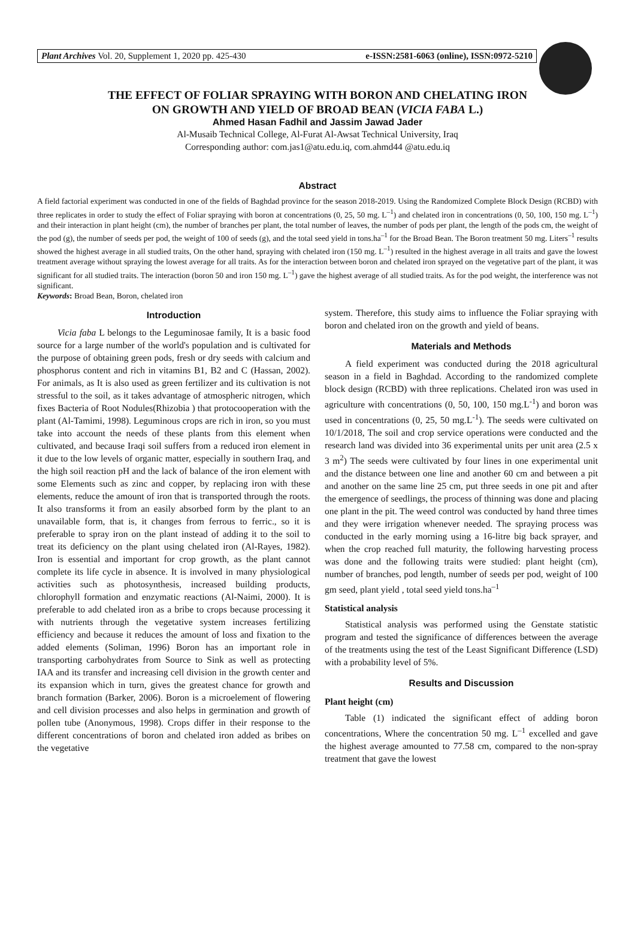Plant Archives Vol. 20, Supplement 1, 2020 pp. 425-430 e-ISSN:2581-6063 (online), ISSN:0972-5210
THE EFFECT OF FOLIAR SPRAYING WITH BORON AND CHELATING IRON
ON GROWTH AND YIELD OF BROAD BEAN (VICIA FABA L.)
Ahmed Hasan Fadhil and Jassim Jawad Jader
Al-Musaib Technical College, Al-Furat Al-Awsat Technical University, Iraq
Corresponding author: com.jas1@atu.edu.iq, com.ahmd44 @atu.edu.iq
Abstract
A field factorial experiment was conducted in one of the fields of Baghdad province for the season 2018-2019. Using the Randomized Complete Block Design (RCBD) with three replicates in order to study the effect of Foliar spraying with boron at concentrations (0, 25, 50 mg. L<sup>–1</sup>) and chelated iron in concentrations (0, 50, 100, 150 mg. L<sup>–1</sup>) and their interaction in plant height (cm), the number of branches per plant, the total number of leaves, the number of pods per plant, the length of the pods cm, the weight of the pod (g), the number of seeds per pod, the weight of 100 of seeds (g), and the total seed yield in tons.ha<sup>–1</sup> for the Broad Bean. The Boron treatment 50 mg. Liters<sup>–1</sup> results showed the highest average in all studied traits, On the other hand, spraying with chelated iron (150 mg. L<sup>–1</sup>) resulted in the highest average in all traits and gave the lowest treatment average without spraying the lowest average for all traits. As for the interaction between boron and chelated iron sprayed on the vegetative part of the plant, it was significant for all studied traits. The interaction (boron 50 and iron 150 mg. L<sup>–1</sup>) gave the highest average of all studied traits. As for the pod weight, the interference was not significant.
Keywords: Broad Bean, Boron, chelated iron
Introduction
Vicia faba L belongs to the Leguminosae family, It is a basic food source for a large number of the world's population and is cultivated for the purpose of obtaining green pods, fresh or dry seeds with calcium and phosphorus content and rich in vitamins B1, B2 and C (Hassan, 2002). For animals, as It is also used as green fertilizer and its cultivation is not stressful to the soil, as it takes advantage of atmospheric nitrogen, which fixes Bacteria of Root Nodules(Rhizobia ) that protocooperation with the plant (Al-Tamimi, 1998). Leguminous crops are rich in iron, so you must take into account the needs of these plants from this element when cultivated, and because Iraqi soil suffers from a reduced iron element in it due to the low levels of organic matter, especially in southern Iraq, and the high soil reaction pH and the lack of balance of the iron element with some Elements such as zinc and copper, by replacing iron with these elements, reduce the amount of iron that is transported through the roots. It also transforms it from an easily absorbed form by the plant to an unavailable form, that is, it changes from ferrous to ferric., so it is preferable to spray iron on the plant instead of adding it to the soil to treat its deficiency on the plant using chelated iron (Al-Rayes, 1982). Iron is essential and important for crop growth, as the plant cannot complete its life cycle in absence. It is involved in many physiological activities such as photosynthesis, increased building products, chlorophyll formation and enzymatic reactions (Al-Naimi, 2000). It is preferable to add chelated iron as a bribe to crops because processing it with nutrients through the vegetative system increases fertilizing efficiency and because it reduces the amount of loss and fixation to the added elements (Soliman, 1996) Boron has an important role in transporting carbohydrates from Source to Sink as well as protecting IAA and its transfer and increasing cell division in the growth center and its expansion which in turn, gives the greatest chance for growth and branch formation (Barker, 2006). Boron is a microelement of flowering and cell division processes and also helps in germination and growth of pollen tube (Anonymous, 1998). Crops differ in their response to the different concentrations of boron and chelated iron added as bribes on the vegetative
system. Therefore, this study aims to influence the Foliar spraying with boron and chelated iron on the growth and yield of beans.
Materials and Methods
A field experiment was conducted during the 2018 agricultural season in a field in Baghdad. According to the randomized complete block design (RCBD) with three replications. Chelated iron was used in agriculture with concentrations (0, 50, 100, 150 mg.L<sup>-1</sup>) and boron was used in concentrations (0, 25, 50 mg.L<sup>-1</sup>). The seeds were cultivated on 10/1/2018, The soil and crop service operations were conducted and the research land was divided into 36 experimental units per unit area (2.5 x 3 m<sup>2</sup>) The seeds were cultivated by four lines in one experimental unit and the distance between one line and another 60 cm and between a pit and another on the same line 25 cm, put three seeds in one pit and after the emergence of seedlings, the process of thinning was done and placing one plant in the pit. The weed control was conducted by hand three times and they were irrigation whenever needed. The spraying process was conducted in the early morning using a 16-litre big back sprayer, and when the crop reached full maturity, the following harvesting process was done and the following traits were studied: plant height (cm), number of branches, pod length, number of seeds per pod, weight of 100 gm seed, plant yield , total seed yield tons.ha<sup>–1</sup>
Statistical analysis
Statistical analysis was performed using the Genstate statistic program and tested the significance of differences between the average of the treatments using the test of the Least Significant Difference (LSD) with a probability level of 5%.
Results and Discussion
Plant height (cm)
Table (1) indicated the significant effect of adding boron concentrations, Where the concentration 50 mg. L<sup>–1</sup> excelled and gave the highest average amounted to 77.58 cm, compared to the non-spray treatment that gave the lowest